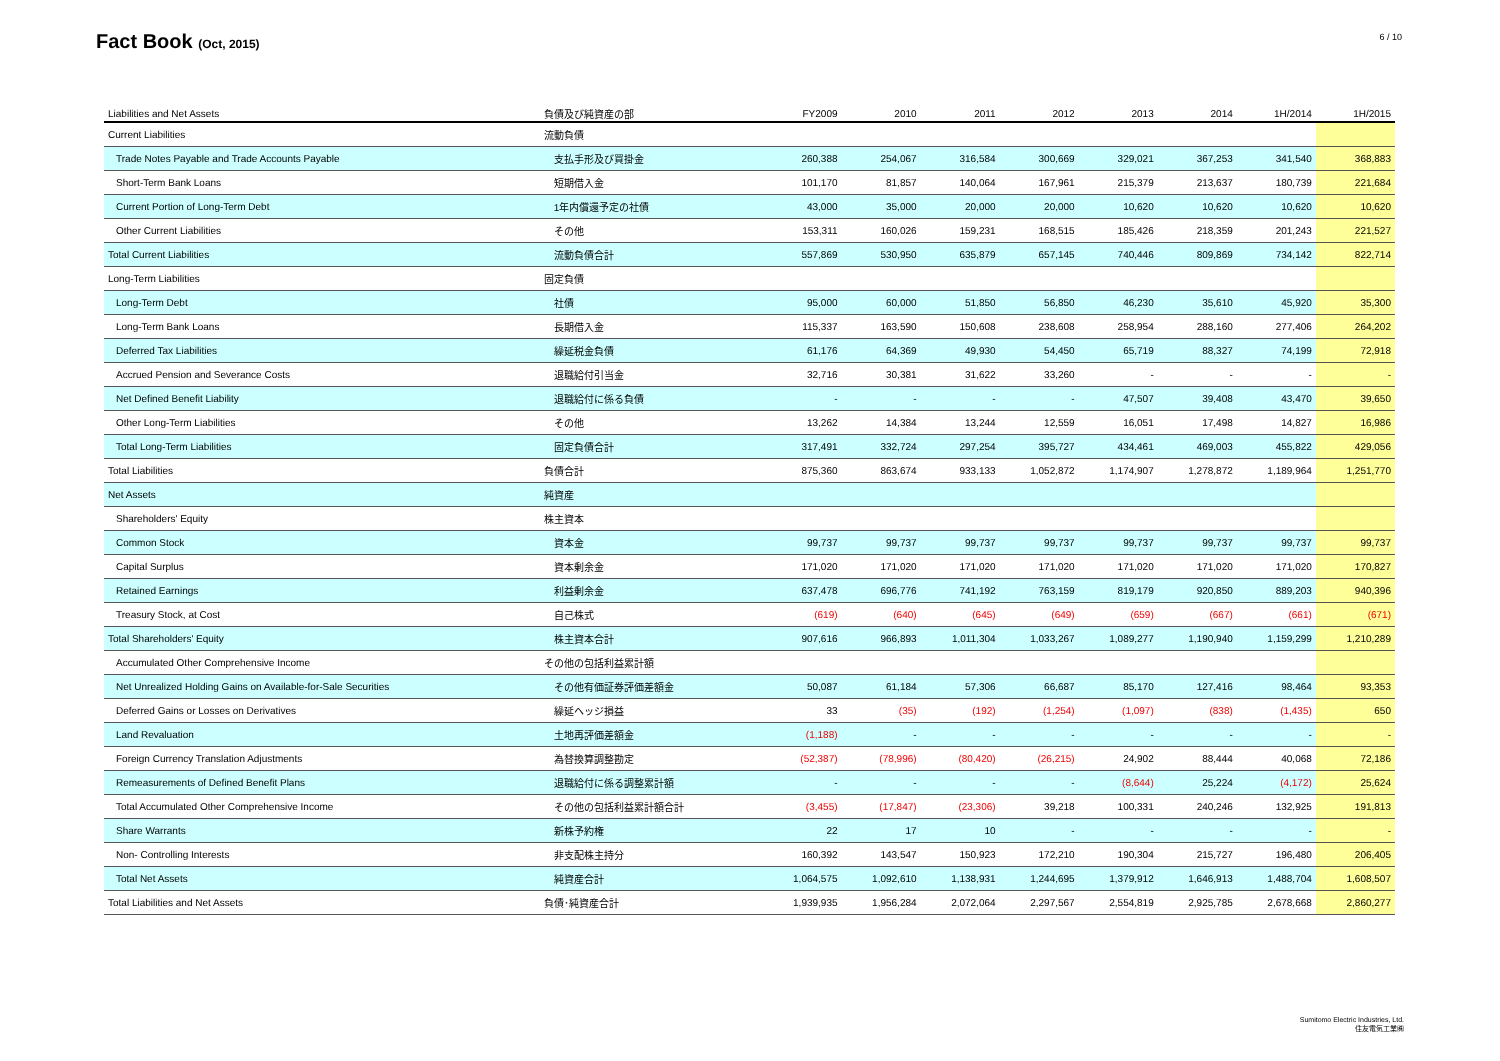Fact Book (Oct, 2015)
6 / 10
| Liabilities and Net Assets | 負債及び純資産の部 | FY2009 | 2010 | 2011 | 2012 | 2013 | 2014 | 1H/2014 | 1H/2015 |
| --- | --- | --- | --- | --- | --- | --- | --- | --- | --- |
| Current Liabilities | 流動負債 | | | | | | | | |
| Trade Notes Payable and Trade Accounts Payable | 支払手形及び買掛金 | 260,388 | 254,067 | 316,584 | 300,669 | 329,021 | 367,253 | 341,540 | 368,883 |
| Short-Term Bank Loans | 短期借入金 | 101,170 | 81,857 | 140,064 | 167,961 | 215,379 | 213,637 | 180,739 | 221,684 |
| Current Portion of Long-Term Debt | 1年内償還予定の社債 | 43,000 | 35,000 | 20,000 | 20,000 | 10,620 | 10,620 | 10,620 | 10,620 |
| Other Current Liabilities | その他 | 153,311 | 160,026 | 159,231 | 168,515 | 185,426 | 218,359 | 201,243 | 221,527 |
| Total Current Liabilities | 流動負債合計 | 557,869 | 530,950 | 635,879 | 657,145 | 740,446 | 809,869 | 734,142 | 822,714 |
| Long-Term Liabilities | 固定負債 | | | | | | | | |
| Long-Term Debt | 社債 | 95,000 | 60,000 | 51,850 | 56,850 | 46,230 | 35,610 | 45,920 | 35,300 |
| Long-Term Bank Loans | 長期借入金 | 115,337 | 163,590 | 150,608 | 238,608 | 258,954 | 288,160 | 277,406 | 264,202 |
| Deferred Tax Liabilities | 繰延税金負債 | 61,176 | 64,369 | 49,930 | 54,450 | 65,719 | 88,327 | 74,199 | 72,918 |
| Accrued Pension and Severance Costs | 退職給付引当金 | 32,716 | 30,381 | 31,622 | 33,260 | - | - | - | - |
| Net Defined Benefit Liability | 退職給付に係る負債 | - | - | - | - | 47,507 | 39,408 | 43,470 | 39,650 |
| Other Long-Term Liabilities | その他 | 13,262 | 14,384 | 13,244 | 12,559 | 16,051 | 17,498 | 14,827 | 16,986 |
| Total Long-Term Liabilities | 固定負債合計 | 317,491 | 332,724 | 297,254 | 395,727 | 434,461 | 469,003 | 455,822 | 429,056 |
| Total Liabilities | 負債合計 | 875,360 | 863,674 | 933,133 | 1,052,872 | 1,174,907 | 1,278,872 | 1,189,964 | 1,251,770 |
| Net Assets | 純資産 | | | | | | | | |
| Shareholders' Equity | 株主資本 | | | | | | | | |
| Common Stock | 資本金 | 99,737 | 99,737 | 99,737 | 99,737 | 99,737 | 99,737 | 99,737 | 99,737 |
| Capital Surplus | 資本剰余金 | 171,020 | 171,020 | 171,020 | 171,020 | 171,020 | 171,020 | 171,020 | 170,827 |
| Retained Earnings | 利益剰余金 | 637,478 | 696,776 | 741,192 | 763,159 | 819,179 | 920,850 | 889,203 | 940,396 |
| Treasury Stock, at Cost | 自己株式 | (619) | (640) | (645) | (649) | (659) | (667) | (661) | (671) |
| Total Shareholders' Equity | 株主資本合計 | 907,616 | 966,893 | 1,011,304 | 1,033,267 | 1,089,277 | 1,190,940 | 1,159,299 | 1,210,289 |
| Accumulated Other Comprehensive Income | その他の包括利益累計額 | | | | | | | | |
| Net Unrealized Holding Gains on Available-for-Sale Securities | その他有価証券評価差額金 | 50,087 | 61,184 | 57,306 | 66,687 | 85,170 | 127,416 | 98,464 | 93,353 |
| Deferred Gains or Losses on Derivatives | 繰延ヘッジ損益 | 33 | (35) | (192) | (1,254) | (1,097) | (838) | (1,435) | 650 |
| Land Revaluation | 土地再評価差額金 | (1,188) | - | - | - | - | - | - | - |
| Foreign Currency Translation Adjustments | 為替換算調整勘定 | (52,387) | (78,996) | (80,420) | (26,215) | 24,902 | 88,444 | 40,068 | 72,186 |
| Remeasurements of Defined Benefit Plans | 退職給付に係る調整累計額 | - | - | - | - | (8,644) | 25,224 | (4,172) | 25,624 |
| Total Accumulated Other Comprehensive Income | その他の包括利益累計額合計 | (3,455) | (17,847) | (23,306) | 39,218 | 100,331 | 240,246 | 132,925 | 191,813 |
| Share Warrants | 新株予約権 | 22 | 17 | 10 | - | - | - | - | - |
| Non- Controlling Interests | 非支配株主持分 | 160,392 | 143,547 | 150,923 | 172,210 | 190,304 | 215,727 | 196,480 | 206,405 |
| Total Net Assets | 純資産合計 | 1,064,575 | 1,092,610 | 1,138,931 | 1,244,695 | 1,379,912 | 1,646,913 | 1,488,704 | 1,608,507 |
| Total Liabilities and Net Assets | 負債･純資産合計 | 1,939,935 | 1,956,284 | 2,072,064 | 2,297,567 | 2,554,819 | 2,925,785 | 2,678,668 | 2,860,277 |
Sumitomo Electric Industries, Ltd.
住友電気工業㈱